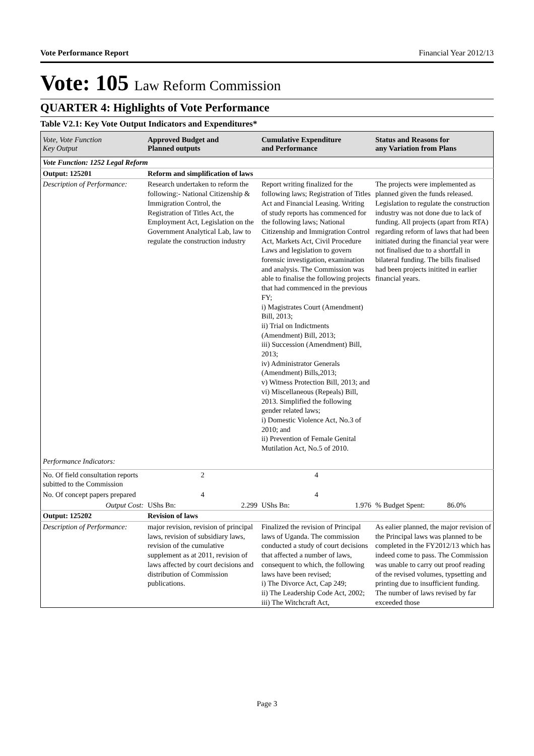Vote Performance Report Financial Year 2012/13
Vote: 105 Law Reform Commission
QUARTER 4: Highlights of Vote Performance
Table V2.1: Key Vote Output Indicators and Expenditures*
| Vote, Vote Function Key Output | Approved Budget and Planned outputs | Cumulative Expenditure and Performance | Status and Reasons for any Variation from Plans |
| --- | --- | --- | --- |
| Vote Function: 1252 Legal Reform | | | |
| Output: 125201 | Reform and simplification of laws | | |
| Description of Performance: | Research undertaken to reform the following:- National Citizenship & Immigration Control, the Registration of Titles Act, the Employment Act, Legislation on the Government Analytical Lab, law to regulate the construction industry | Report writing finalized for the following laws; Registration of Titles Act and Financial Leasing. Writing of study reports has commenced for the following laws; National Citizenship and Immigration Control Act, Markets Act, Civil Procedure Laws and legislation to govern forensic investigation, examination and analysis. The Commission was able to finalise the following projects that had commenced in the previous FY; i) Magistrates Court (Amendment) Bill, 2013; ii) Trial on Indictments (Amendment) Bill, 2013; iii) Succession (Amendment) Bill, 2013; iv) Administrator Generals (Amendment) Bills,2013; v) Witness Protection Bill, 2013; and vi) Miscellaneous (Repeals) Bill, 2013. Simplified the following gender related laws; i) Domestic Violence Act, No.3 of 2010; and ii) Prevention of Female Genital Mutilation Act, No.5 of 2010. | The projects were implemented as planned given the funds released. Legislation to regulate the construction industry was not done due to lack of funding. All projects (apart from RTA) regarding reform of laws that had been initiated during the financial year were not finalised due to a shortfall in bilateral funding. The bills finalised had been projects initited in earlier financial years. |
| Performance Indicators: | | | |
| No. Of field consultation reports subitted to the Commission | 2 | 4 | |
| No. Of concept papers prepared | 4 | 4 | |
| Output Cost: | UShs Bn: 2.299 | UShs Bn: 1.976 | % Budget Spent: 86.0% |
| Output: 125202 | Revision of laws | | |
| Description of Performance: | major revision, revision of principal laws, revision of subsidiary laws, revision of the cumulative supplement as at 2011, revision of laws affected by court decisions and distribution of Commission publications. | Finalized the revision of Principal laws of Uganda. The commission conducted a study of court decisions that affected a number of laws, consequent to which, the following laws have been revised; i) The Divorce Act, Cap 249; ii) The Leadership Code Act, 2002; iii) The Witchcraft Act, | As ealier planned, the major revision of the Principal laws was planned to be completed in the FY2012/13 which has indeed come to pass. The Commission was unable to carry out proof reading of the revised volumes, typsetting and printing due to insufficient funding. The number of laws revised by far exceeded those |
Page 3